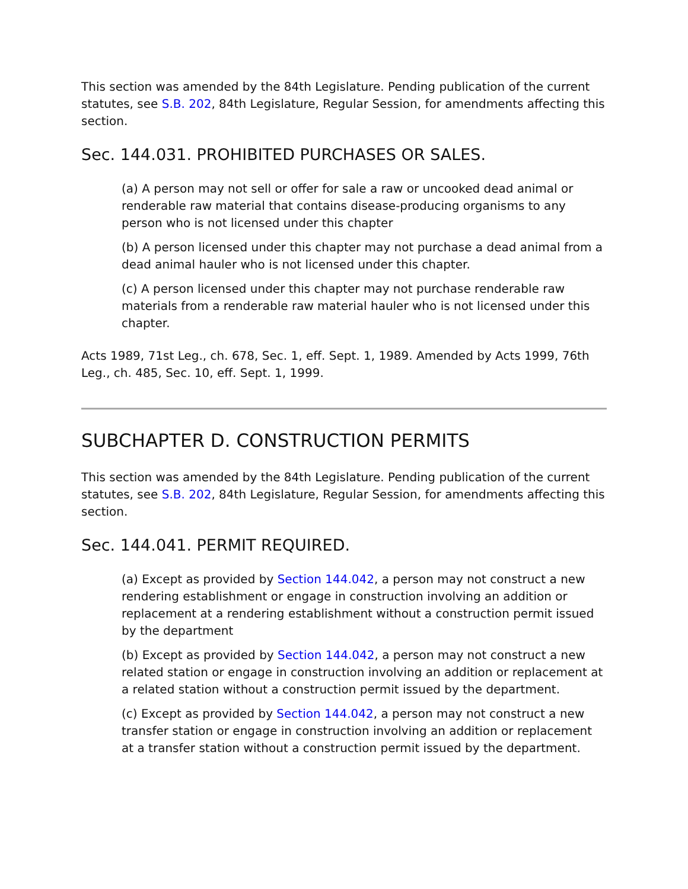This section was amended by the 84th Legislature. Pending publication of the current statutes, see S.B. 202, 84th Legislature, Regular Session, for amendments affecting this section.
Sec. 144.031. PROHIBITED PURCHASES OR SALES.
(a) A person may not sell or offer for sale a raw or uncooked dead animal or renderable raw material that contains disease-producing organisms to any person who is not licensed under this chapter
(b) A person licensed under this chapter may not purchase a dead animal from a dead animal hauler who is not licensed under this chapter.
(c) A person licensed under this chapter may not purchase renderable raw materials from a renderable raw material hauler who is not licensed under this chapter.
Acts 1989, 71st Leg., ch. 678, Sec. 1, eff. Sept. 1, 1989. Amended by Acts 1999, 76th Leg., ch. 485, Sec. 10, eff. Sept. 1, 1999.
SUBCHAPTER D. CONSTRUCTION PERMITS
This section was amended by the 84th Legislature. Pending publication of the current statutes, see S.B. 202, 84th Legislature, Regular Session, for amendments affecting this section.
Sec. 144.041. PERMIT REQUIRED.
(a) Except as provided by Section 144.042, a person may not construct a new rendering establishment or engage in construction involving an addition or replacement at a rendering establishment without a construction permit issued by the department
(b) Except as provided by Section 144.042, a person may not construct a new related station or engage in construction involving an addition or replacement at a related station without a construction permit issued by the department.
(c) Except as provided by Section 144.042, a person may not construct a new transfer station or engage in construction involving an addition or replacement at a transfer station without a construction permit issued by the department.